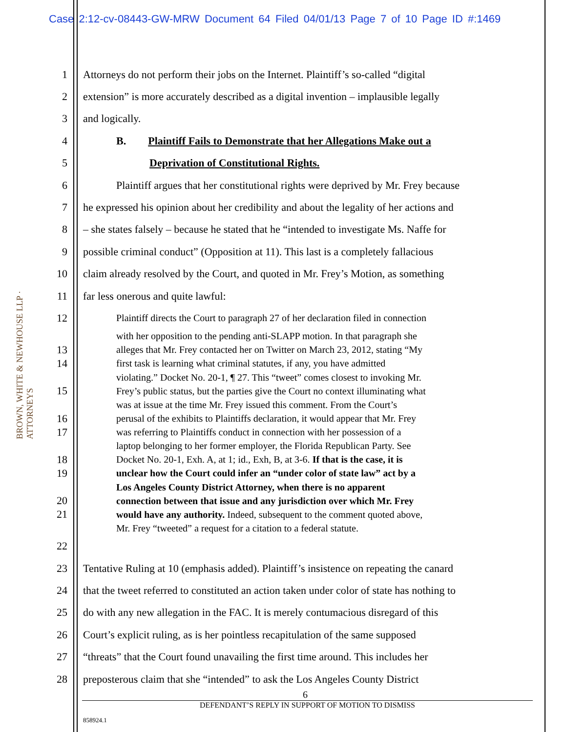Case 2:12-cv-08443-GW-MRW Document 64 Filed 04/01/13 Page 7 of 10 Page ID #:1469
BROWN, WHITE & NEWHOUSE LLP · ATTORNEYS
1 Attorneys do not perform their jobs on the Internet. Plaintiff’s so-called “digital
2 extension” is more accurately described as a digital invention – implausible legally
3 and logically.
4 B. Plaintiff Fails to Demonstrate that her Allegations Make out a
5 Deprivation of Constitutional Rights.
6 Plaintiff argues that her constitutional rights were deprived by Mr. Frey because
7 he expressed his opinion about her credibility and about the legality of her actions and
8 – she states falsely – because he stated that he “intended to investigate Ms. Naffe for
9 possible criminal conduct” (Opposition at 11). This last is a completely fallacious
10 claim already resolved by the Court, and quoted in Mr. Frey’s Motion, as something
11 far less onerous and quite lawful:
12 Plaintiff directs the Court to paragraph 27 of her declaration filed in connection
with her opposition to the pending anti-SLAPP motion. In that paragraph she
13 alleges that Mr. Frey contacted her on Twitter on March 23, 2012, stating “My
14 first task is learning what criminal statutes, if any, you have admitted
violating.” Docket No. 20-1, ¶ 27. This “tweet” comes closest to invoking Mr.
15 Frey’s public status, but the parties give the Court no context illuminating what
was at issue at the time Mr. Frey issued this comment. From the Court’s
16 perusal of the exhibits to Plaintiffs declaration, it would appear that Mr. Frey
17 was referring to Plaintiffs conduct in connection with her possession of a
laptop belonging to her former employer, the Florida Republican Party. See
18 Docket No. 20-1, Exh. A, at 1; id., Exh, B, at 3-6. If that is the case, it is
19 unclear how the Court could infer an “under color of state law” act by a
Los Angeles County District Attorney, when there is no apparent
20 connection between that issue and any jurisdiction over which Mr. Frey
21 would have any authority. Indeed, subsequent to the comment quoted above,
Mr. Frey “tweeted” a request for a citation to a federal statute.
22
23 Tentative Ruling at 10 (emphasis added). Plaintiff’s insistence on repeating the canard
24 that the tweet referred to constituted an action taken under color of state has nothing to
25 do with any new allegation in the FAC. It is merely contumacious disregard of this
26 Court’s explicit ruling, as is her pointless recapitulation of the same supposed
27 “threats” that the Court found unavailing the first time around. This includes her
28 preposterous claim that she “intended” to ask the Los Angeles County District
6
DEFENDANT’S REPLY IN SUPPORT OF MOTION TO DISMISS
858924.1